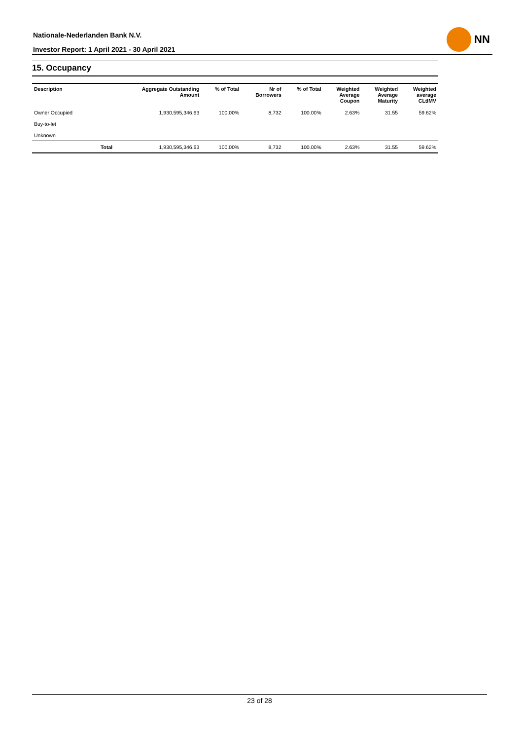Nationale-Nederlanden Bank N.V.
Investor Report: 1 April 2021 - 30 April 2021
NN
15. Occupancy
| Description | | Aggregate Outstanding Amount | % of Total | Nr of Borrowers | % of Total | Weighted Average Coupon | Weighted Average Maturity | Weighted average CLtIMV |
| --- | --- | --- | --- | --- | --- | --- | --- | --- |
| Owner Occupied | | 1,930,595,346.63 | 100.00% | 8,732 | 100.00% | 2.63% | 31.55 | 59.62% |
| Buy-to-let | | | | | | | | |
| Unknown | | | | | | | | |
| | Total | 1,930,595,346.63 | 100.00% | 8,732 | 100.00% | 2.63% | 31.55 | 59.62% |
23 of 28